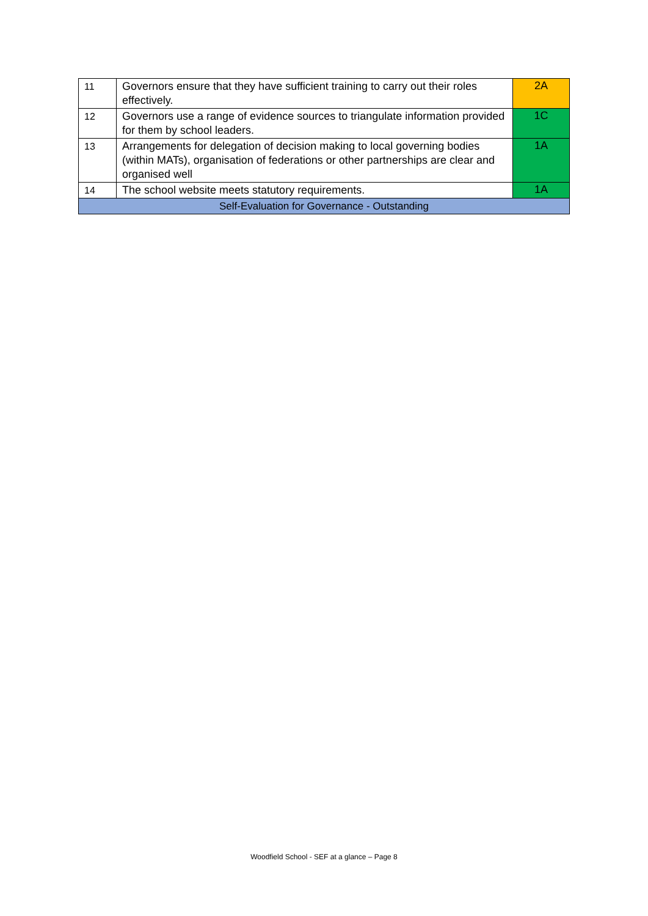| 11 | Governors ensure that they have sufficient training to carry out their roles effectively. | 2A |
| 12 | Governors use a range of evidence sources to triangulate information provided for them by school leaders. | 1C |
| 13 | Arrangements for delegation of decision making to local governing bodies (within MATs), organisation of federations or other partnerships are clear and organised well | 1A |
| 14 | The school website meets statutory requirements. | 1A |
| Self-Evaluation for Governance - Outstanding | | |
Woodfield School - SEF at a glance – Page 8